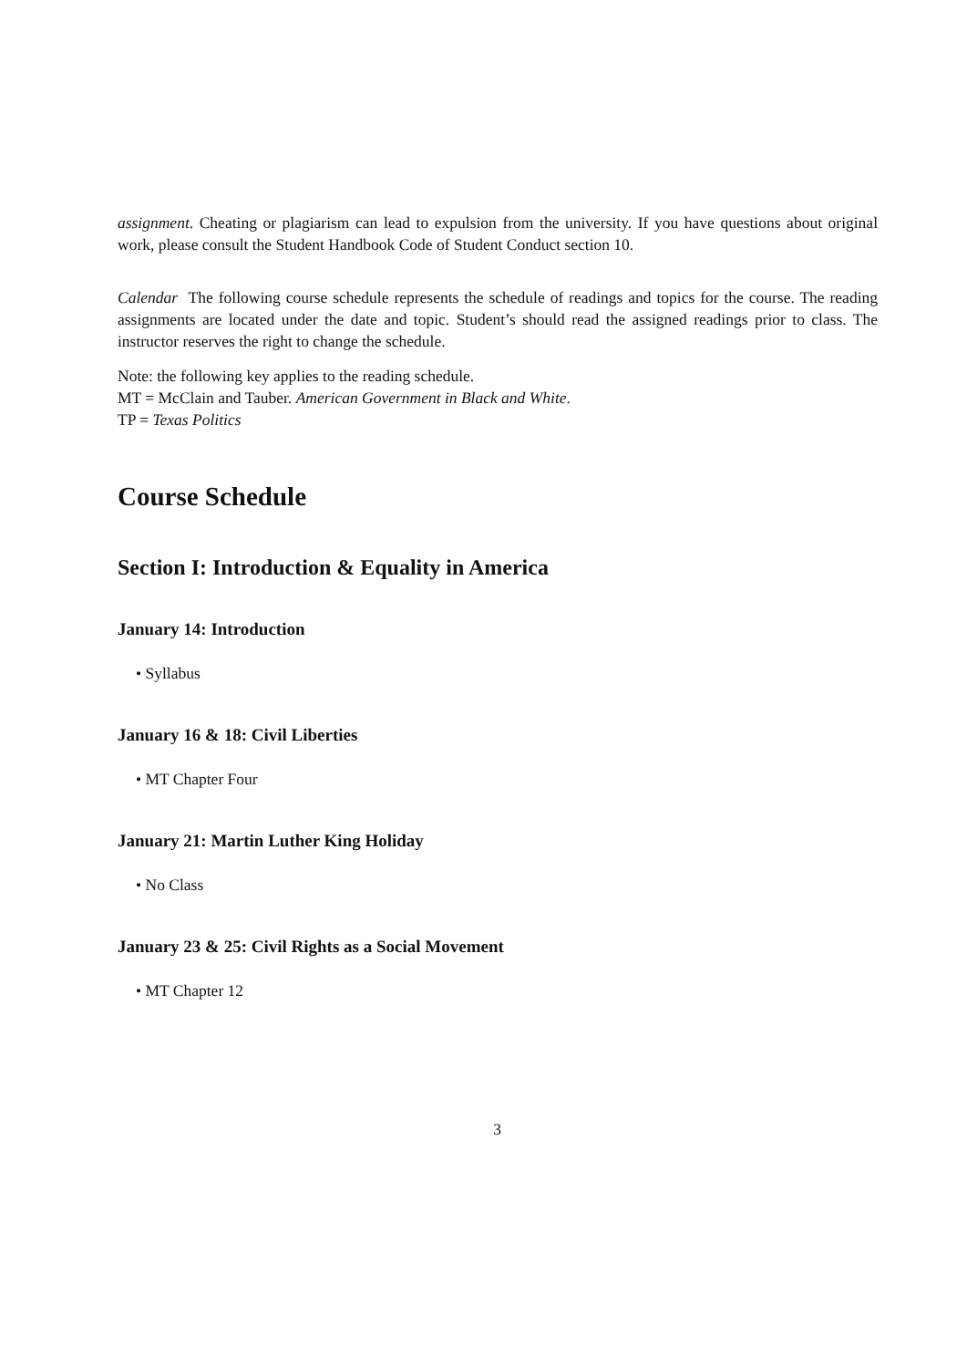assignment. Cheating or plagiarism can lead to expulsion from the university. If you have questions about original work, please consult the Student Handbook Code of Student Conduct section 10.
Calendar The following course schedule represents the schedule of readings and topics for the course. The reading assignments are located under the date and topic. Student’s should read the assigned readings prior to class. The instructor reserves the right to change the schedule.
Note: the following key applies to the reading schedule.
MT = McClain and Tauber. American Government in Black and White.
TP = Texas Politics
Course Schedule
Section I: Introduction & Equality in America
January 14: Introduction
• Syllabus
January 16 & 18: Civil Liberties
• MT Chapter Four
January 21: Martin Luther King Holiday
• No Class
January 23 & 25: Civil Rights as a Social Movement
• MT Chapter 12
3